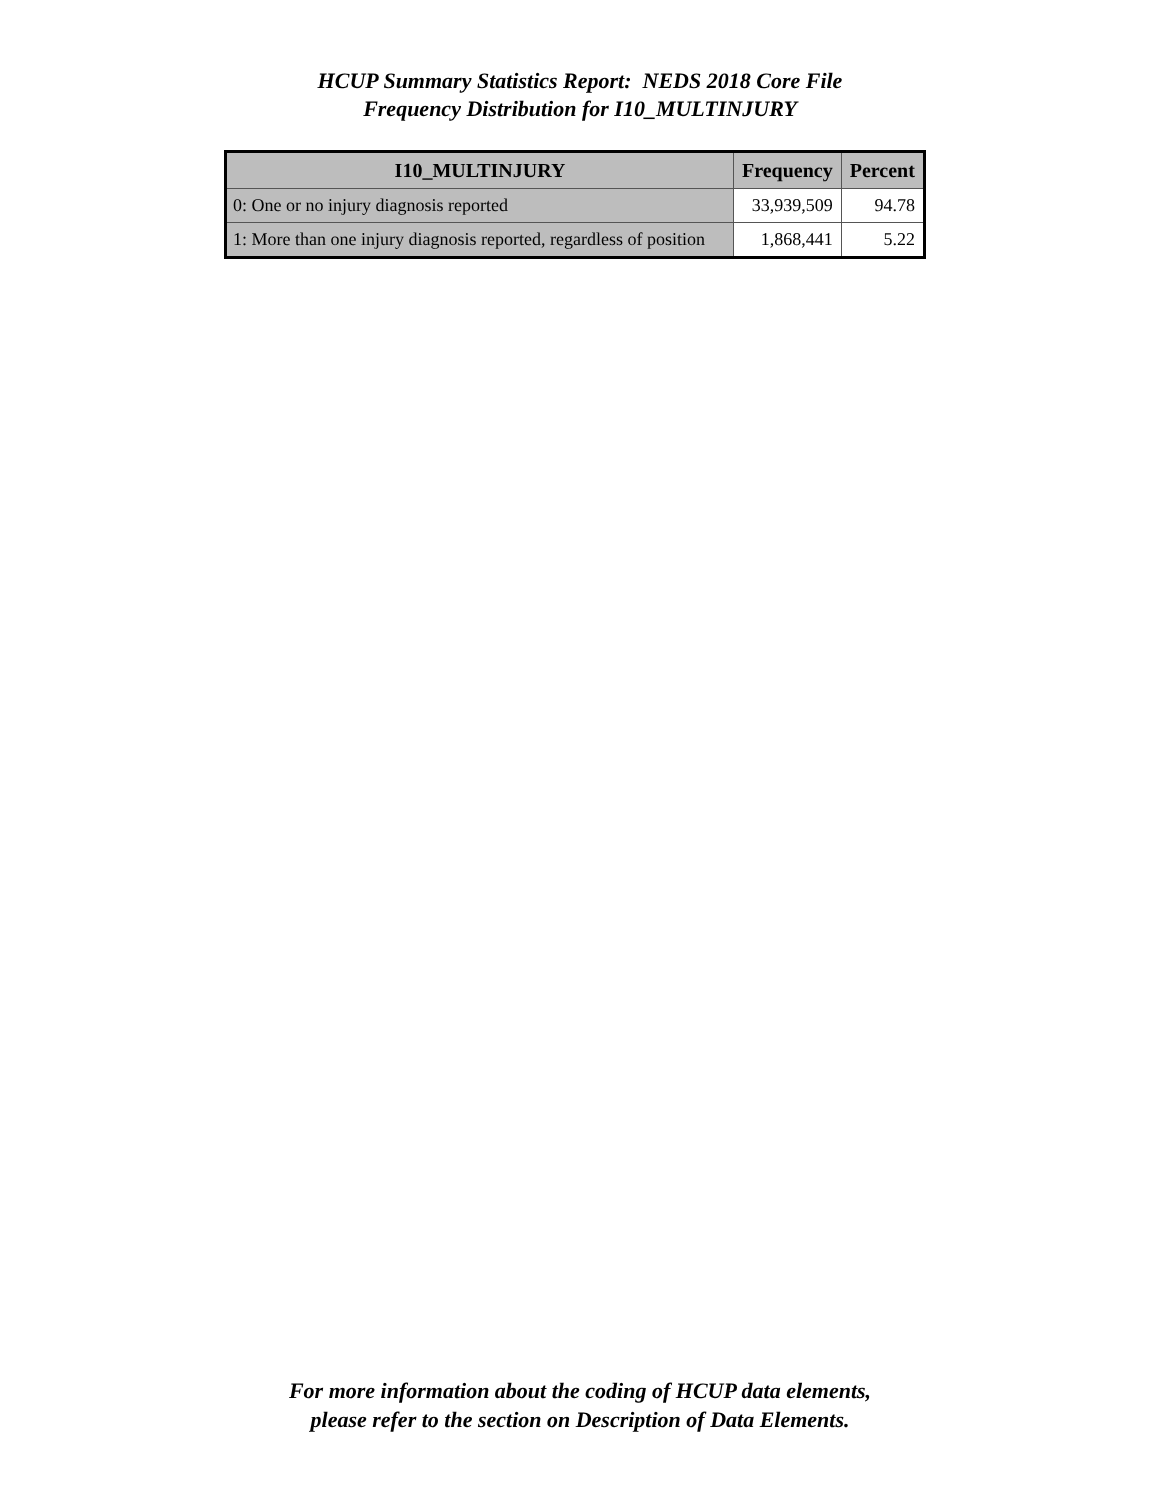HCUP Summary Statistics Report: NEDS 2018 Core File
Frequency Distribution for I10_MULTINJURY
| I10_MULTINJURY | Frequency | Percent |
| --- | --- | --- |
| 0: One or no injury diagnosis reported | 33,939,509 | 94.78 |
| 1: More than one injury diagnosis reported, regardless of position | 1,868,441 | 5.22 |
For more information about the coding of HCUP data elements,
please refer to the section on Description of Data Elements.